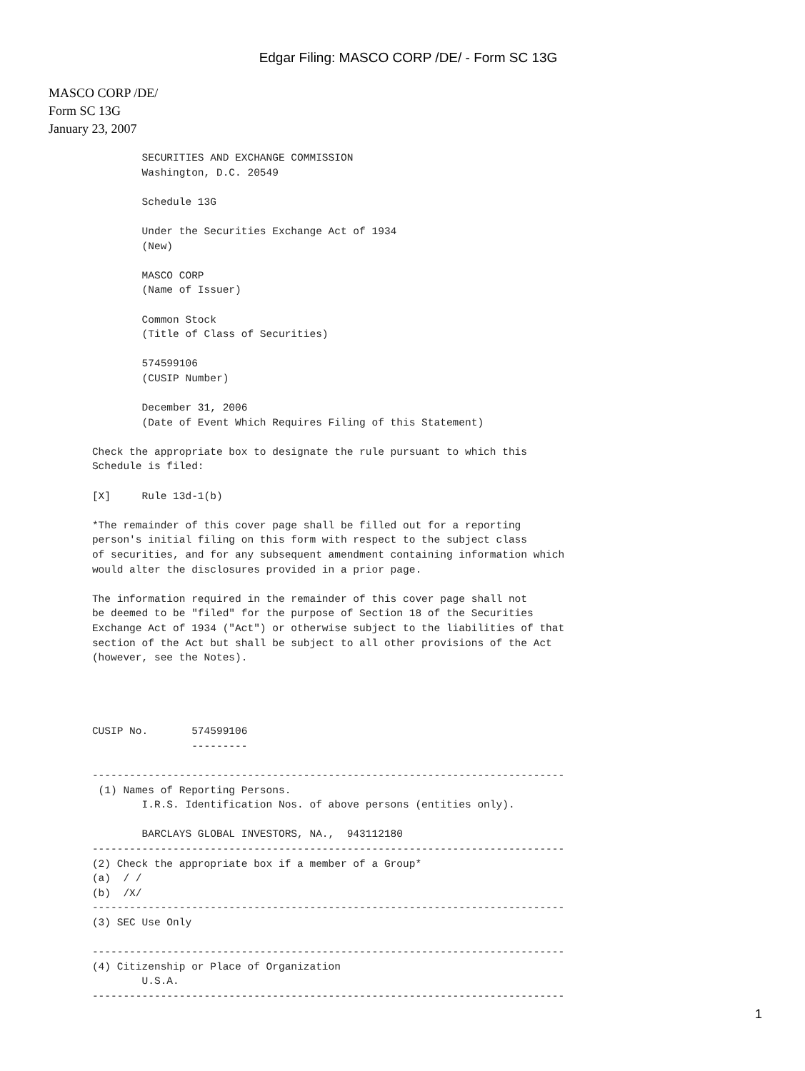Edgar Filing: MASCO CORP /DE/ - Form SC 13G
MASCO CORP /DE/
Form SC 13G
January 23, 2007
               SECURITIES AND EXCHANGE COMMISSION
               Washington, D.C. 20549

               Schedule 13G

               Under the Securities Exchange Act of 1934
               (New)

               MASCO CORP
               (Name of Issuer)

               Common Stock
               (Title of Class of Securities)

               574599106
               (CUSIP Number)

               December 31, 2006
               (Date of Event Which Requires Filing of this Statement)

       Check the appropriate box to designate the rule pursuant to which this
       Schedule is filed:

       [X]     Rule 13d-1(b)

       *The remainder of this cover page shall be filled out for a reporting
       person's initial filing on this form with respect to the subject class
       of securities, and for any subsequent amendment containing information which
       would alter the disclosures provided in a prior page.

       The information required in the remainder of this cover page shall not
       be deemed to be "filed" for the purpose of Section 18 of the Securities
       Exchange Act of 1934 ("Act") or otherwise subject to the liabilities of that
       section of the Act but shall be subject to all other provisions of the Act
       (however, see the Notes).




       CUSIP No.       574599106
                       ---------

       ----------------------------------------------------------------------------
        (1) Names of Reporting Persons.
               I.R.S. Identification Nos. of above persons (entities only).

               BARCLAYS GLOBAL INVESTORS, NA.,  943112180
       ----------------------------------------------------------------------------
       (2) Check the appropriate box if a member of a Group*
       (a)  / /
       (b)  /X/
       ----------------------------------------------------------------------------
       (3) SEC Use Only

       ----------------------------------------------------------------------------
       (4) Citizenship or Place of Organization
               U.S.A.
       ----------------------------------------------------------------------------
1